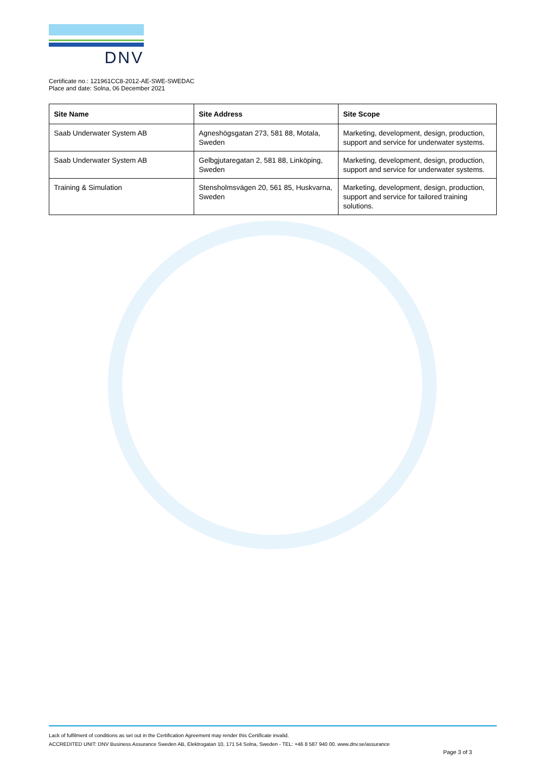DNV
Certificate no.: 121961CC8-2012-AE-SWE-SWEDAC
Place and date: Solna, 06 December 2021
| Site Name | Site Address | Site Scope |
| --- | --- | --- |
| Saab Underwater System AB | Agneshögsgatan 273, 581 88, Motala, Sweden | Marketing, development, design, production, support and service for underwater systems. |
| Saab Underwater System AB | Gelbgjutaregatan 2, 581 88, Linköping, Sweden | Marketing, development, design, production, support and service for underwater systems. |
| Training & Simulation | Stensholmsvägen 20, 561 85, Huskvarna, Sweden | Marketing, development, design, production, support and service for tailored training solutions. |
Lack of fulfilment of conditions as set out in the Certification Agreement may render this Certificate invalid.
ACCREDITED UNIT: DNV Business Assurance Sweden AB, Elektrogatan 10, 171 54 Solna, Sweden - TEL: +46 8 587 940 00. www.dnv.se/assurance
Page 3 of 3